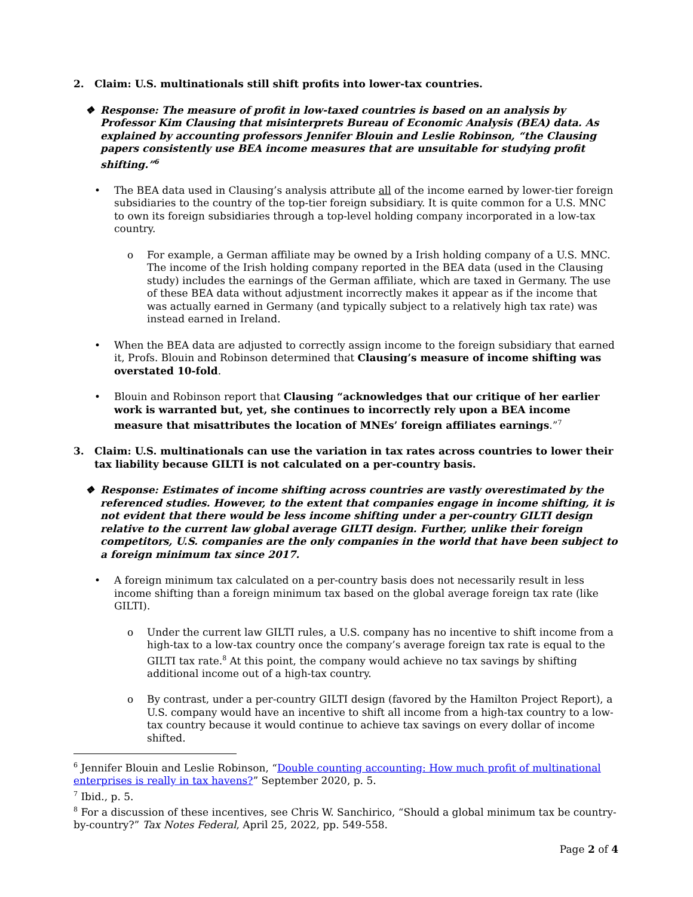2. Claim: U.S. multinationals still shift profits into lower-tax countries.
❖ Response: The measure of profit in low-taxed countries is based on an analysis by Professor Kim Clausing that misinterprets Bureau of Economic Analysis (BEA) data. As explained by accounting professors Jennifer Blouin and Leslie Robinson, “the Clausing papers consistently use BEA income measures that are unsuitable for studying profit shifting.”<sup>6</sup>
• The BEA data used in Clausing’s analysis attribute all of the income earned by lower-tier foreign subsidiaries to the country of the top-tier foreign subsidiary. It is quite common for a U.S. MNC to own its foreign subsidiaries through a top-level holding company incorporated in a low-tax country.
o For example, a German affiliate may be owned by a Irish holding company of a U.S. MNC. The income of the Irish holding company reported in the BEA data (used in the Clausing study) includes the earnings of the German affiliate, which are taxed in Germany. The use of these BEA data without adjustment incorrectly makes it appear as if the income that was actually earned in Germany (and typically subject to a relatively high tax rate) was instead earned in Ireland.
• When the BEA data are adjusted to correctly assign income to the foreign subsidiary that earned it, Profs. Blouin and Robinson determined that Clausing’s measure of income shifting was overstated 10-fold.
• Blouin and Robinson report that Clausing “acknowledges that our critique of her earlier work is warranted but, yet, she continues to incorrectly rely upon a BEA income measure that misattributes the location of MNEs’ foreign affiliates earnings.”<sup>7</sup>
3. Claim: U.S. multinationals can use the variation in tax rates across countries to lower their tax liability because GILTI is not calculated on a per-country basis.
❖ Response: Estimates of income shifting across countries are vastly overestimated by the referenced studies. However, to the extent that companies engage in income shifting, it is not evident that there would be less income shifting under a per-country GILTI design relative to the current law global average GILTI design. Further, unlike their foreign competitors, U.S. companies are the only companies in the world that have been subject to a foreign minimum tax since 2017.
• A foreign minimum tax calculated on a per-country basis does not necessarily result in less income shifting than a foreign minimum tax based on the global average foreign tax rate (like GILTI).
o Under the current law GILTI rules, a U.S. company has no incentive to shift income from a high-tax to a low-tax country once the company’s average foreign tax rate is equal to the GILTI tax rate.<sup>8</sup> At this point, the company would achieve no tax savings by shifting additional income out of a high-tax country.
o By contrast, under a per-country GILTI design (favored by the Hamilton Project Report), a U.S. company would have an incentive to shift all income from a high-tax country to a low-tax country because it would continue to achieve tax savings on every dollar of income shifted.
<sup>6</sup> Jennifer Blouin and Leslie Robinson, “Double counting accounting: How much profit of multinational enterprises is really in tax havens?” September 2020, p. 5.
<sup>7</sup> Ibid., p. 5.
<sup>8</sup> For a discussion of these incentives, see Chris W. Sanchirico, “Should a global minimum tax be country-by-country?” Tax Notes Federal, April 25, 2022, pp. 549-558.
Page 2 of 4